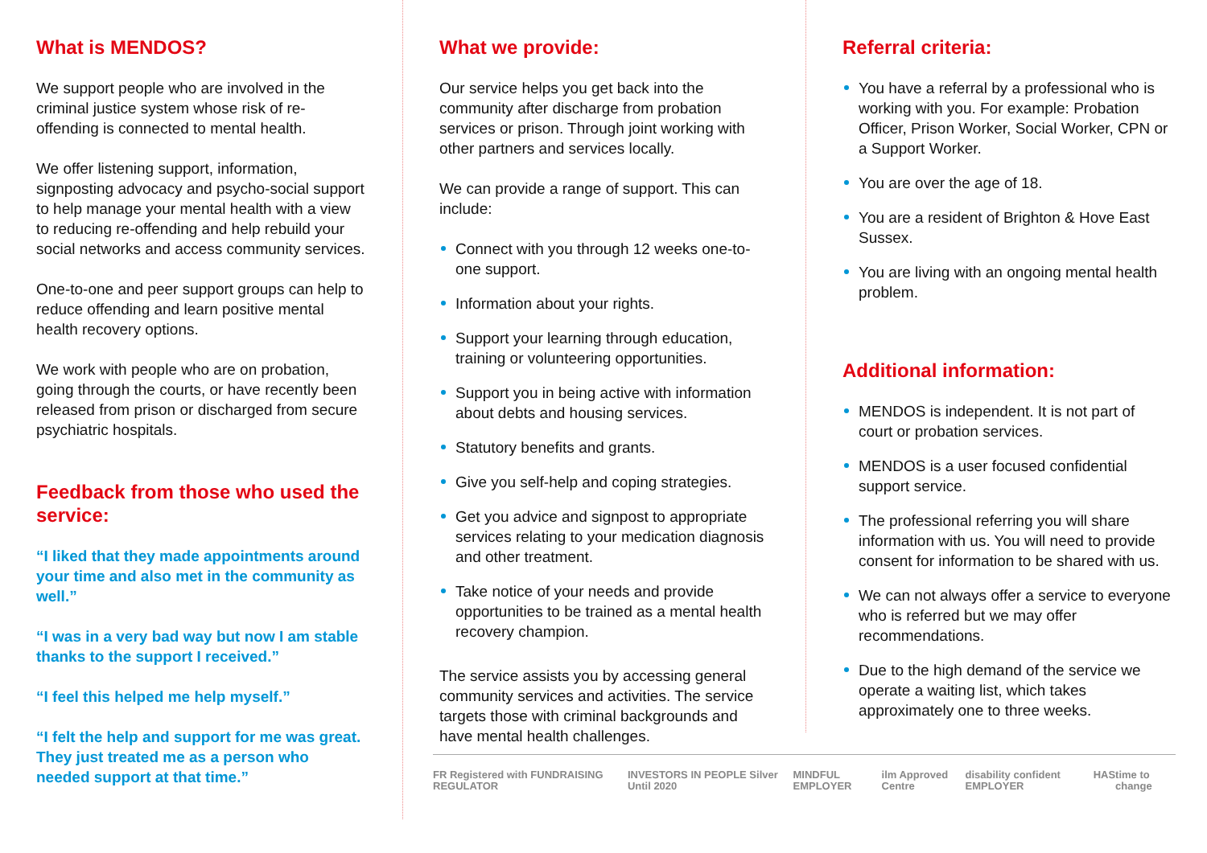What is MENDOS?
We support people who are involved in the criminal justice system whose risk of re-offending is connected to mental health.
We offer listening support, information, signposting advocacy and psycho-social support to help manage your mental health with a view to reducing re-offending and help rebuild your social networks and access community services.
One-to-one and peer support groups can help to reduce offending and learn positive mental health recovery options.
We work with people who are on probation, going through the courts, or have recently been released from prison or discharged from secure psychiatric hospitals.
Feedback from those who used the service:
“I liked that they made appointments around your time and also met in the community as well.”
“I was in a very bad way but now I am stable thanks to the support I received.”
“I feel this helped me help myself.”
“I felt the help and support for me was great. They just treated me as a person who needed support at that time.”
What we provide:
Our service helps you get back into the community after discharge from probation services or prison. Through joint working with other partners and services locally.
We can provide a range of support. This can include:
Connect with you through 12 weeks one-to-one support.
Information about your rights.
Support your learning through education, training or volunteering opportunities.
Support you in being active with information about debts and housing services.
Statutory benefits and grants.
Give you self-help and coping strategies.
Get you advice and signpost to appropriate services relating to your medication diagnosis and other treatment.
Take notice of your needs and provide opportunities to be trained as a mental health recovery champion.
The service assists you by accessing general community services and activities. The service targets those with criminal backgrounds and have mental health challenges.
Referral criteria:
You have a referral by a professional who is working with you. For example: Probation Officer, Prison Worker, Social Worker, CPN or a Support Worker.
You are over the age of 18.
You are a resident of Brighton & Hove East Sussex.
You are living with an ongoing mental health problem.
Additional information:
MENDOS is independent. It is not part of court or probation services.
MENDOS is a user focused confidential support service.
The professional referring you will share information with us. You will need to provide consent for information to be shared with us.
We can not always offer a service to everyone who is referred but we may offer recommendations.
Due to the high demand of the service we operate a waiting list, which takes approximately one to three weeks.
FR Registered with FUNDRAISING REGULATOR
INVESTORS IN PEOPLE Silver Until 2020
MINDFUL EMPLOYER ilm Approved Centre disability confident EMPLOYER HAS time to change